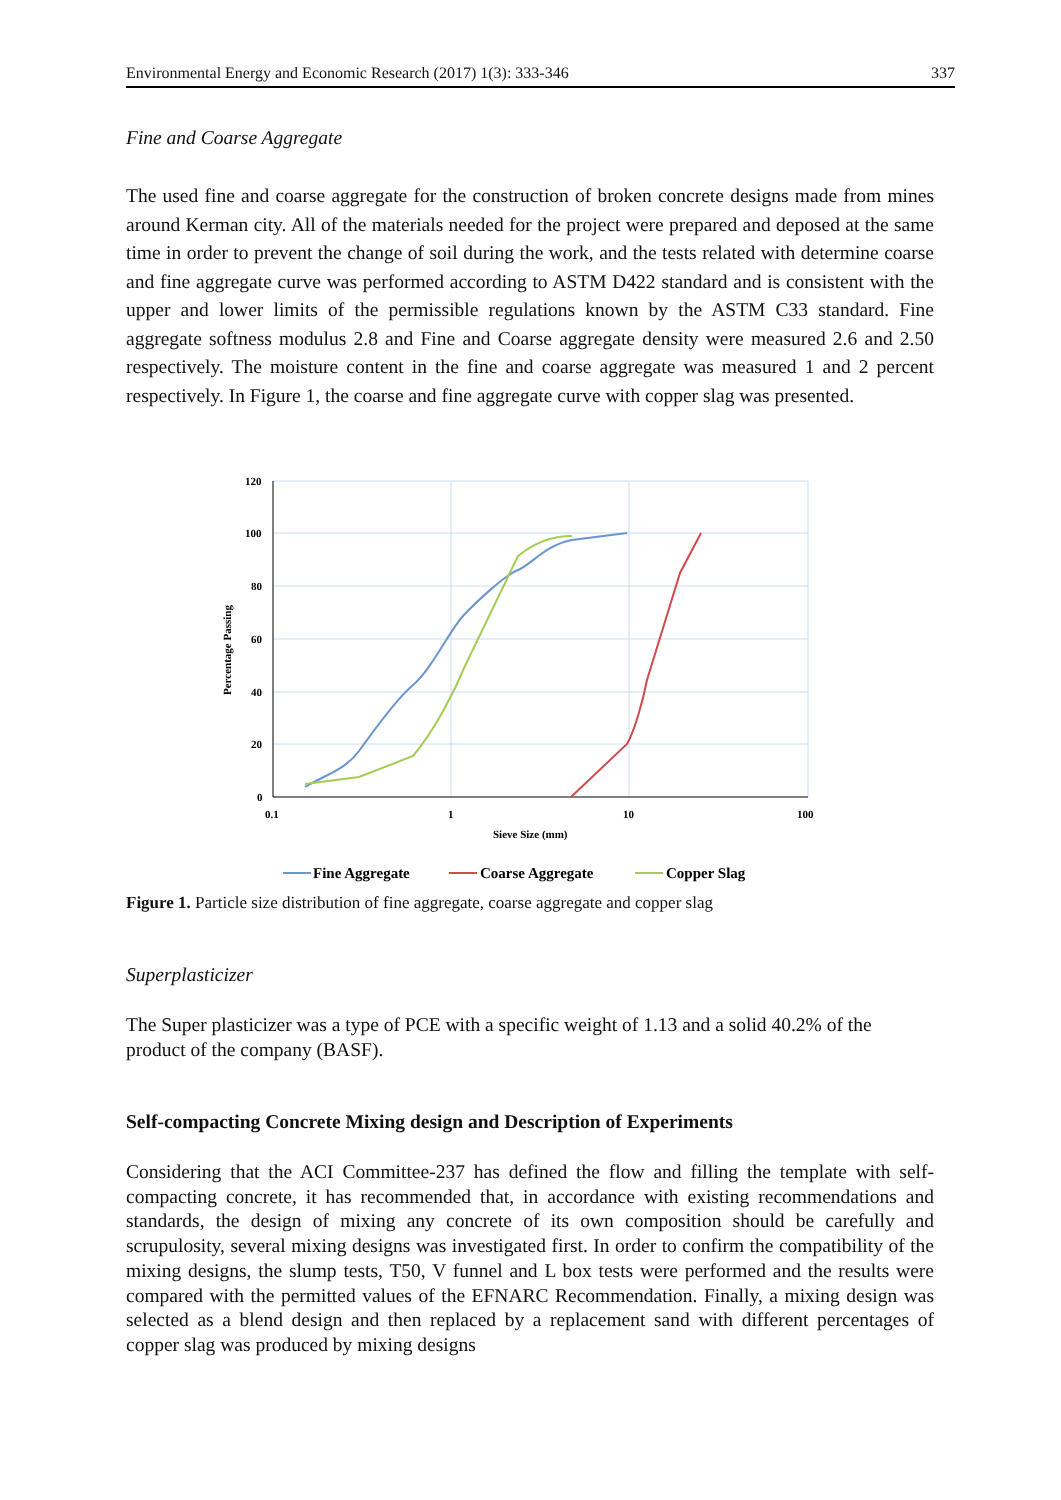Environmental Energy and Economic Research (2017) 1(3): 333-346 337
Fine and Coarse Aggregate
The used fine and coarse aggregate for the construction of broken concrete designs made from mines around Kerman city. All of the materials needed for the project were prepared and deposed at the same time in order to prevent the change of soil during the work, and the tests related with determine coarse and fine aggregate curve was performed according to ASTM D422 standard and is consistent with the upper and lower limits of the permissible regulations known by the ASTM C33 standard. Fine aggregate softness modulus 2.8 and Fine and Coarse aggregate density were measured 2.6 and 2.50 respectively. The moisture content in the fine and coarse aggregate was measured 1 and 2 percent respectively. In Figure 1, the coarse and fine aggregate curve with copper slag was presented.
120
100
80
60
40
20
0
0.1
1
10
100
Sieve Size (mm)
Percentage Passing
Fine Aggregate
Coarse Aggregate
Copper Slag
Figure 1. Particle size distribution of fine aggregate, coarse aggregate and copper slag
Superplasticizer
The Super plasticizer was a type of PCE with a specific weight of 1.13 and a solid 40.2% of the product of the company (BASF).
Self-compacting Concrete Mixing design and Description of Experiments
Considering that the ACI Committee-237 has defined the flow and filling the template with self-compacting concrete, it has recommended that, in accordance with existing recommendations and standards, the design of mixing any concrete of its own composition should be carefully and scrupulosity, several mixing designs was investigated first. In order to confirm the compatibility of the mixing designs, the slump tests, T50, V funnel and L box tests were performed and the results were compared with the permitted values of the EFNARC Recommendation. Finally, a mixing design was selected as a blend design and then replaced by a replacement sand with different percentages of copper slag was produced by mixing designs